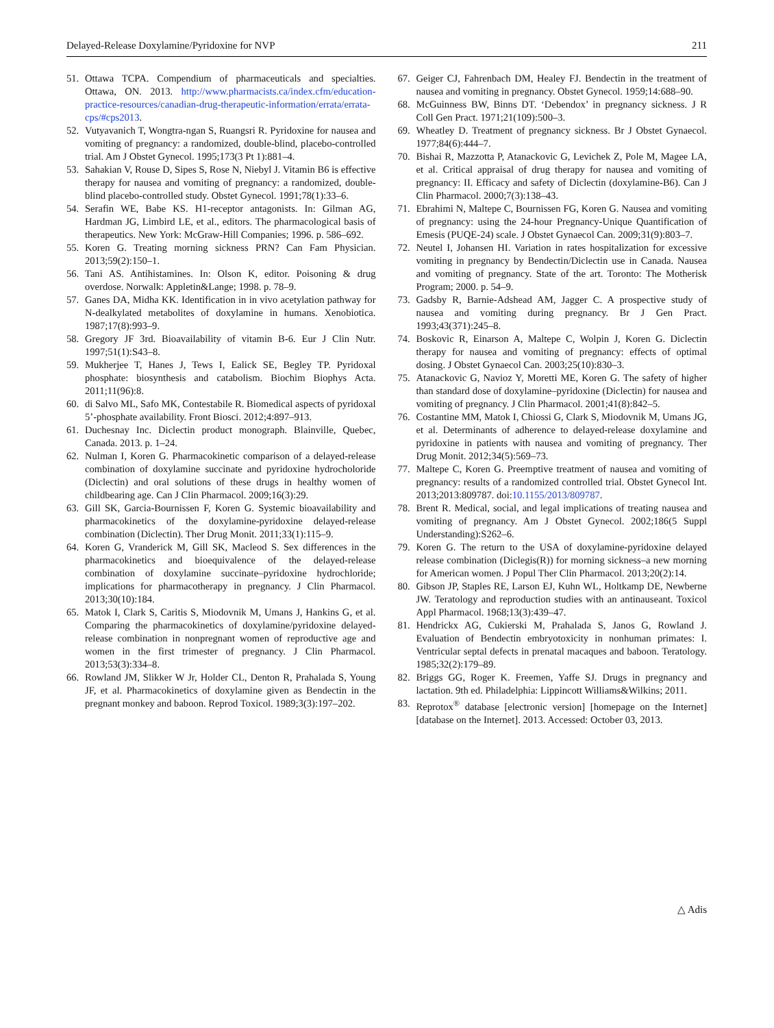Delayed-Release Doxylamine/Pyridoxine for NVP 211
51. Ottawa TCPA. Compendium of pharmaceuticals and specialties. Ottawa, ON. 2013. http://www.pharmacists.ca/index.cfm/education-practice-resources/canadian-drug-therapeutic-information/errata/errata-cps/#cps2013.
52. Vutyavanich T, Wongtra-ngan S, Ruangsri R. Pyridoxine for nausea and vomiting of pregnancy: a randomized, double-blind, placebo-controlled trial. Am J Obstet Gynecol. 1995;173(3 Pt 1):881–4.
53. Sahakian V, Rouse D, Sipes S, Rose N, Niebyl J. Vitamin B6 is effective therapy for nausea and vomiting of pregnancy: a randomized, double-blind placebo-controlled study. Obstet Gynecol. 1991;78(1):33–6.
54. Serafin WE, Babe KS. H1-receptor antagonists. In: Gilman AG, Hardman JG, Limbird LE, et al., editors. The pharmacological basis of therapeutics. New York: McGraw-Hill Companies; 1996. p. 586–692.
55. Koren G. Treating morning sickness PRN? Can Fam Physician. 2013;59(2):150–1.
56. Tani AS. Antihistamines. In: Olson K, editor. Poisoning & drug overdose. Norwalk: Appletin&Lange; 1998. p. 78–9.
57. Ganes DA, Midha KK. Identification in in vivo acetylation pathway for N-dealkylated metabolites of doxylamine in humans. Xenobiotica. 1987;17(8):993–9.
58. Gregory JF 3rd. Bioavailability of vitamin B-6. Eur J Clin Nutr. 1997;51(1):S43–8.
59. Mukherjee T, Hanes J, Tews I, Ealick SE, Begley TP. Pyridoxal phosphate: biosynthesis and catabolism. Biochim Biophys Acta. 2011;11(96):8.
60. di Salvo ML, Safo MK, Contestabile R. Biomedical aspects of pyridoxal 5’-phosphate availability. Front Biosci. 2012;4:897–913.
61. Duchesnay Inc. Diclectin product monograph. Blainville, Quebec, Canada. 2013. p. 1–24.
62. Nulman I, Koren G. Pharmacokinetic comparison of a delayed-release combination of doxylamine succinate and pyridoxine hydrocholoride (Diclectin) and oral solutions of these drugs in healthy women of childbearing age. Can J Clin Pharmacol. 2009;16(3):29.
63. Gill SK, Garcia-Bournissen F, Koren G. Systemic bioavailability and pharmacokinetics of the doxylamine-pyridoxine delayed-release combination (Diclectin). Ther Drug Monit. 2011;33(1):115–9.
64. Koren G, Vranderick M, Gill SK, Macleod S. Sex differences in the pharmacokinetics and bioequivalence of the delayed-release combination of doxylamine succinate–pyridoxine hydrochloride; implications for pharmacotherapy in pregnancy. J Clin Pharmacol. 2013;30(10):184.
65. Matok I, Clark S, Caritis S, Miodovnik M, Umans J, Hankins G, et al. Comparing the pharmacokinetics of doxylamine/pyridoxine delayed-release combination in nonpregnant women of reproductive age and women in the first trimester of pregnancy. J Clin Pharmacol. 2013;53(3):334–8.
66. Rowland JM, Slikker W Jr, Holder CL, Denton R, Prahalada S, Young JF, et al. Pharmacokinetics of doxylamine given as Bendectin in the pregnant monkey and baboon. Reprod Toxicol. 1989;3(3):197–202.
67. Geiger CJ, Fahrenbach DM, Healey FJ. Bendectin in the treatment of nausea and vomiting in pregnancy. Obstet Gynecol. 1959;14:688–90.
68. McGuinness BW, Binns DT. ‘Debendox’ in pregnancy sickness. J R Coll Gen Pract. 1971;21(109):500–3.
69. Wheatley D. Treatment of pregnancy sickness. Br J Obstet Gynaecol. 1977;84(6):444–7.
70. Bishai R, Mazzotta P, Atanackovic G, Levichek Z, Pole M, Magee LA, et al. Critical appraisal of drug therapy for nausea and vomiting of pregnancy: II. Efficacy and safety of Diclectin (doxylamine-B6). Can J Clin Pharmacol. 2000;7(3):138–43.
71. Ebrahimi N, Maltepe C, Bournissen FG, Koren G. Nausea and vomiting of pregnancy: using the 24-hour Pregnancy-Unique Quantification of Emesis (PUQE-24) scale. J Obstet Gynaecol Can. 2009;31(9):803–7.
72. Neutel I, Johansen HI. Variation in rates hospitalization for excessive vomiting in pregnancy by Bendectin/Diclectin use in Canada. Nausea and vomiting of pregnancy. State of the art. Toronto: The Motherisk Program; 2000. p. 54–9.
73. Gadsby R, Barnie-Adshead AM, Jagger C. A prospective study of nausea and vomiting during pregnancy. Br J Gen Pract. 1993;43(371):245–8.
74. Boskovic R, Einarson A, Maltepe C, Wolpin J, Koren G. Diclectin therapy for nausea and vomiting of pregnancy: effects of optimal dosing. J Obstet Gynaecol Can. 2003;25(10):830–3.
75. Atanackovic G, Navioz Y, Moretti ME, Koren G. The safety of higher than standard dose of doxylamine–pyridoxine (Diclectin) for nausea and vomiting of pregnancy. J Clin Pharmacol. 2001;41(8):842–5.
76. Costantine MM, Matok I, Chiossi G, Clark S, Miodovnik M, Umans JG, et al. Determinants of adherence to delayed-release doxylamine and pyridoxine in patients with nausea and vomiting of pregnancy. Ther Drug Monit. 2012;34(5):569–73.
77. Maltepe C, Koren G. Preemptive treatment of nausea and vomiting of pregnancy: results of a randomized controlled trial. Obstet Gynecol Int. 2013;2013:809787. doi:10.1155/2013/809787.
78. Brent R. Medical, social, and legal implications of treating nausea and vomiting of pregnancy. Am J Obstet Gynecol. 2002;186(5 Suppl Understanding):S262–6.
79. Koren G. The return to the USA of doxylamine-pyridoxine delayed release combination (Diclegis(R)) for morning sickness–a new morning for American women. J Popul Ther Clin Pharmacol. 2013;20(2):14.
80. Gibson JP, Staples RE, Larson EJ, Kuhn WL, Holtkamp DE, Newberne JW. Teratology and reproduction studies with an antinauseant. Toxicol Appl Pharmacol. 1968;13(3):439–47.
81. Hendrickx AG, Cukierski M, Prahalada S, Janos G, Rowland J. Evaluation of Bendectin embryotoxicity in nonhuman primates: I. Ventricular septal defects in prenatal macaques and baboon. Teratology. 1985;32(2):179–89.
82. Briggs GG, Roger K. Freemen, Yaffe SJ. Drugs in pregnancy and lactation. 9th ed. Philadelphia: Lippincott Williams&Wilkins; 2011.
83. Reprotox<sup>®</sup> database [electronic version] [homepage on the Internet] [database on the Internet]. 2013. Accessed: October 03, 2013.
△ Adis